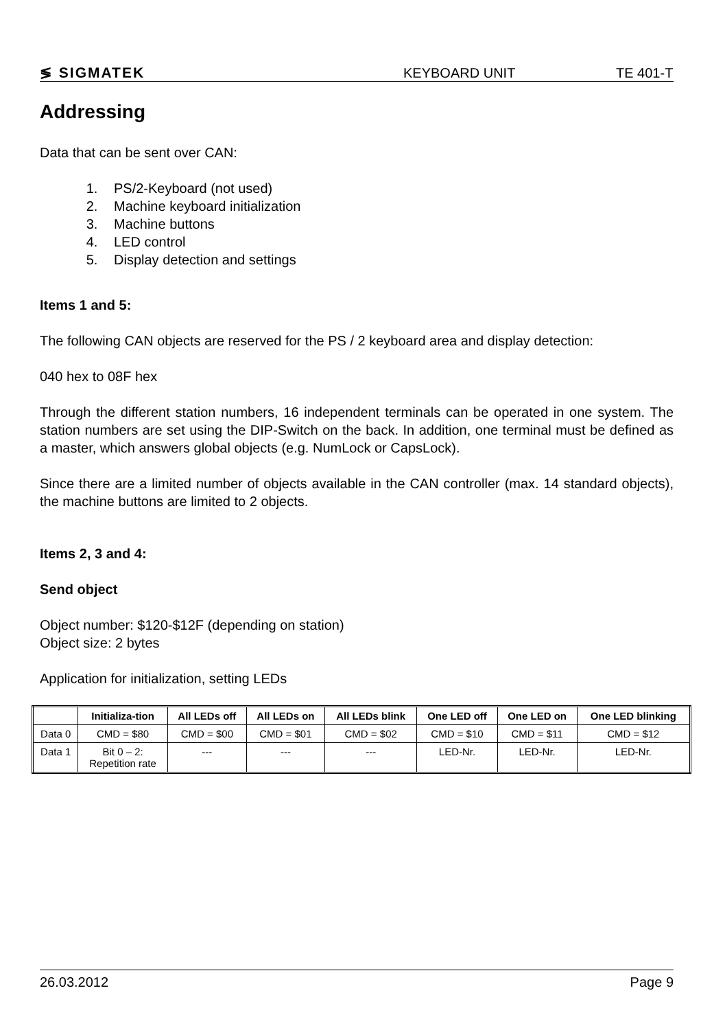≶ SIGMATEK KEYBOARD UNIT TE 401-T
Addressing
Data that can be sent over CAN:
1. PS/2-Keyboard (not used)
2. Machine keyboard initialization
3. Machine buttons
4. LED control
5. Display detection and settings
Items 1 and 5:
The following CAN objects are reserved for the PS / 2 keyboard area and display detection:
040 hex to 08F hex
Through the different station numbers, 16 independent terminals can be operated in one system. The station numbers are set using the DIP-Switch on the back. In addition, one terminal must be defined as a master, which answers global objects (e.g. NumLock or CapsLock).
Since there are a limited number of objects available in the CAN controller (max. 14 standard objects), the machine buttons are limited to 2 objects.
Items 2, 3 and 4:
Send object
Object number: $120-$12F (depending on station)
Object size: 2 bytes
Application for initialization, setting LEDs
| | Initializa-tion | All LEDs off | All LEDs on | All LEDs blink | One LED off | One LED on | One LED blinking |
| --- | --- | --- | --- | --- | --- | --- | --- |
| Data 0 | CMD = $80 | CMD = $00 | CMD = $01 | CMD = $02 | CMD = $10 | CMD = $11 | CMD = $12 |
| Data 1 | Bit 0 – 2: Repetition rate | --- | --- | --- | LED-Nr. | LED-Nr. | LED-Nr. |
26.03.2012 Page 9